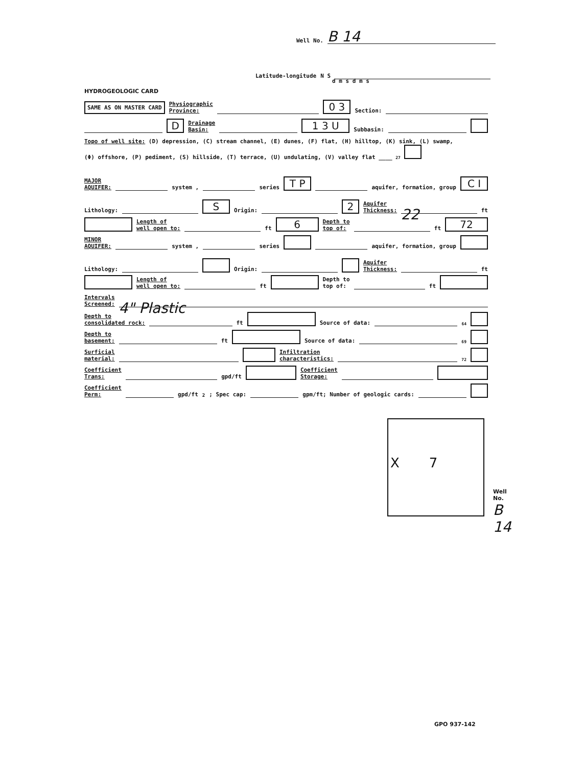Well No. B 14
Latitude-longitude N S
d m s d m s
HYDROGEOLOGIC CARD
SAME AS ON MASTER CARD Physiographic
Province: 0 3 Section:
D Drainage
Basin: 1 3 U Subbasin:
Topo of well site: (D) depression, (C) stream channel, (E) dunes, (F) flat, (H) hilltop, (K) sink, (L) swamp,
(Φ) offshore, (P) pediment, (S) hillside, (T) terrace, (U) undulating, (V) valley flat ____ 27
MAJOR
AQUIFER: system , series T P aquifer, formation, group C I
Lithology: S Origin: 2 Aquifer
Thickness: 22 ft
Length of
well open to: ft 6 Depth to
top of: ft 72
MINOR
AQUIFER: system , series aquifer, formation, group
Lithology: Origin: Aquifer
Thickness: ft
Length of
well open to: ft Depth to
top of: ft
Intervals
Screened: 4" Plastic
Depth to
consolidated rock: ft Source of data: 64
Depth to
basement: ft Source of data: 69
Surficial
material: Infiltration
characteristics: 72
Coefficient
Trans: gpd/ft Coefficient
Storage:
Coefficient
Perm: gpd/ft<sup>2</sup>; Spec cap: gpm/ft; Number of geologic cards:
X 7
Well No.
B 14
GPO 937-142